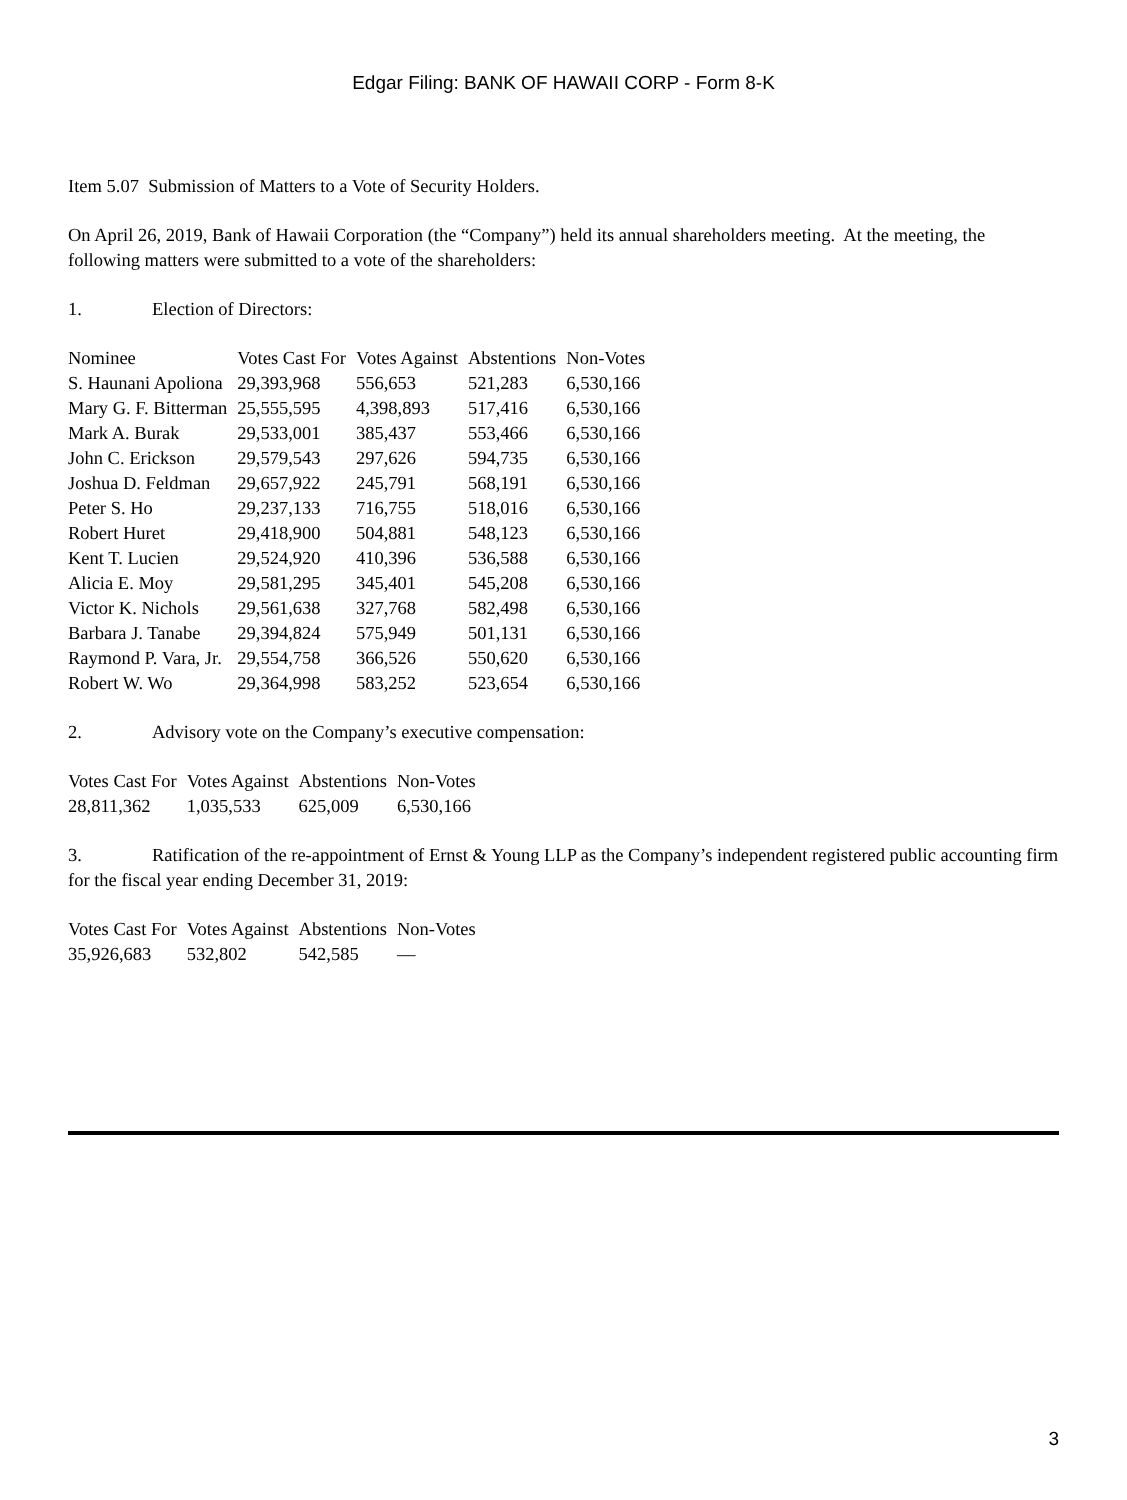Edgar Filing: BANK OF HAWAII CORP - Form 8-K
Item 5.07 Submission of Matters to a Vote of Security Holders.
On April 26, 2019, Bank of Hawaii Corporation (the “Company”) held its annual shareholders meeting. At the meeting, the following matters were submitted to a vote of the shareholders:
1. Election of Directors:
| Nominee | Votes Cast For | Votes Against | Abstentions | Non-Votes |
| --- | --- | --- | --- | --- |
| S. Haunani Apoliona | 29,393,968 | 556,653 | 521,283 | 6,530,166 |
| Mary G. F. Bitterman | 25,555,595 | 4,398,893 | 517,416 | 6,530,166 |
| Mark A. Burak | 29,533,001 | 385,437 | 553,466 | 6,530,166 |
| John C. Erickson | 29,579,543 | 297,626 | 594,735 | 6,530,166 |
| Joshua D. Feldman | 29,657,922 | 245,791 | 568,191 | 6,530,166 |
| Peter S. Ho | 29,237,133 | 716,755 | 518,016 | 6,530,166 |
| Robert Huret | 29,418,900 | 504,881 | 548,123 | 6,530,166 |
| Kent T. Lucien | 29,524,920 | 410,396 | 536,588 | 6,530,166 |
| Alicia E. Moy | 29,581,295 | 345,401 | 545,208 | 6,530,166 |
| Victor K. Nichols | 29,561,638 | 327,768 | 582,498 | 6,530,166 |
| Barbara J. Tanabe | 29,394,824 | 575,949 | 501,131 | 6,530,166 |
| Raymond P. Vara, Jr. | 29,554,758 | 366,526 | 550,620 | 6,530,166 |
| Robert W. Wo | 29,364,998 | 583,252 | 523,654 | 6,530,166 |
2. Advisory vote on the Company’s executive compensation:
| Votes Cast For | Votes Against | Abstentions | Non-Votes |
| --- | --- | --- | --- |
| 28,811,362 | 1,035,533 | 625,009 | 6,530,166 |
3. Ratification of the re-appointment of Ernst & Young LLP as the Company’s independent registered public accounting firm for the fiscal year ending December 31, 2019:
| Votes Cast For | Votes Against | Abstentions | Non-Votes |
| --- | --- | --- | --- |
| 35,926,683 | 532,802 | 542,585 | — |
3